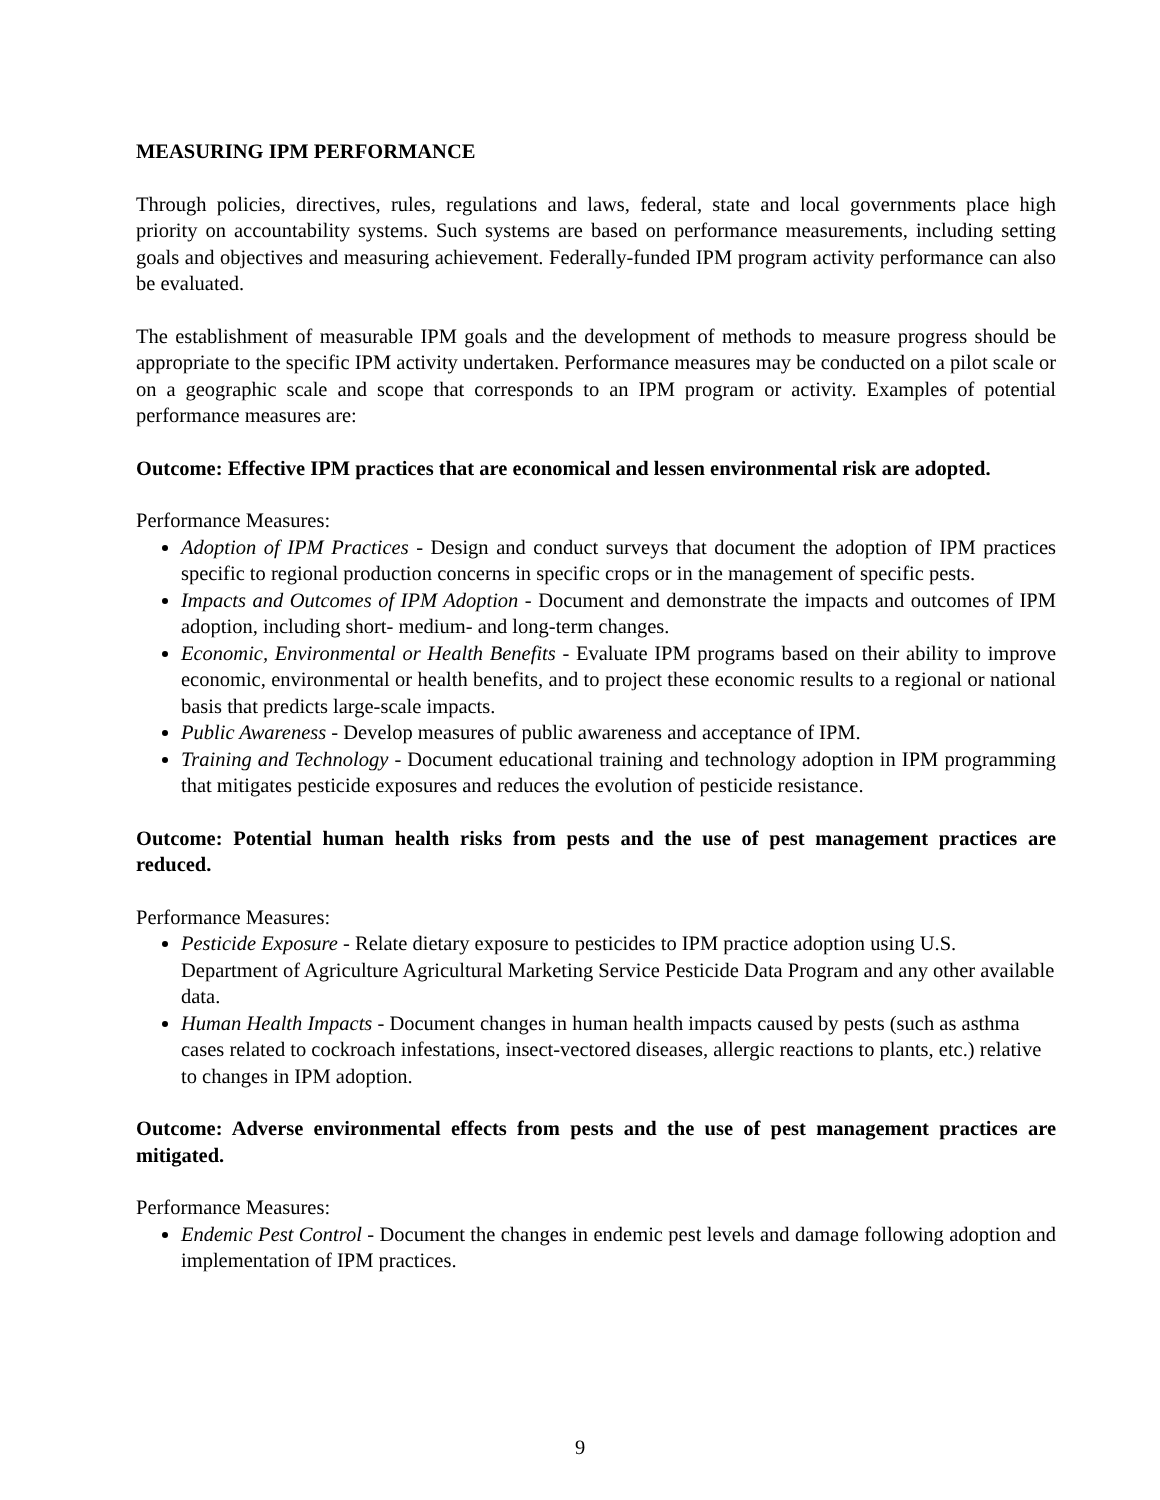MEASURING IPM PERFORMANCE
Through policies, directives, rules, regulations and laws, federal, state and local governments place high priority on accountability systems. Such systems are based on performance measurements, including setting goals and objectives and measuring achievement. Federally-funded IPM program activity performance can also be evaluated.
The establishment of measurable IPM goals and the development of methods to measure progress should be appropriate to the specific IPM activity undertaken. Performance measures may be conducted on a pilot scale or on a geographic scale and scope that corresponds to an IPM program or activity. Examples of potential performance measures are:
Outcome: Effective IPM practices that are economical and lessen environmental risk are adopted.
Performance Measures:
Adoption of IPM Practices - Design and conduct surveys that document the adoption of IPM practices specific to regional production concerns in specific crops or in the management of specific pests.
Impacts and Outcomes of IPM Adoption - Document and demonstrate the impacts and outcomes of IPM adoption, including short- medium- and long-term changes.
Economic, Environmental or Health Benefits - Evaluate IPM programs based on their ability to improve economic, environmental or health benefits, and to project these economic results to a regional or national basis that predicts large-scale impacts.
Public Awareness - Develop measures of public awareness and acceptance of IPM.
Training and Technology - Document educational training and technology adoption in IPM programming that mitigates pesticide exposures and reduces the evolution of pesticide resistance.
Outcome: Potential human health risks from pests and the use of pest management practices are reduced.
Performance Measures:
Pesticide Exposure - Relate dietary exposure to pesticides to IPM practice adoption using U.S. Department of Agriculture Agricultural Marketing Service Pesticide Data Program and any other available data.
Human Health Impacts - Document changes in human health impacts caused by pests (such as asthma cases related to cockroach infestations, insect-vectored diseases, allergic reactions to plants, etc.) relative to changes in IPM adoption.
Outcome: Adverse environmental effects from pests and the use of pest management practices are mitigated.
Performance Measures:
Endemic Pest Control - Document the changes in endemic pest levels and damage following adoption and implementation of IPM practices.
9